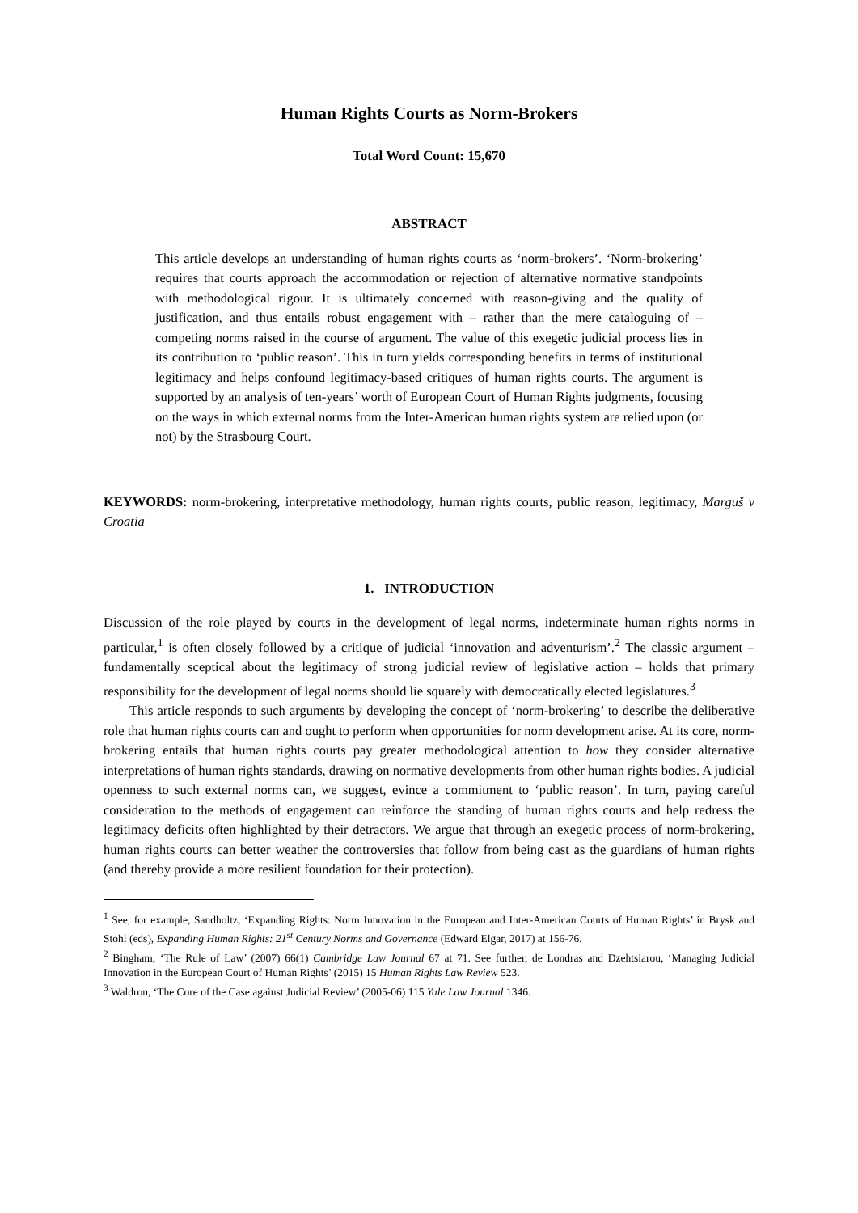Human Rights Courts as Norm-Brokers
Total Word Count: 15,670
ABSTRACT
This article develops an understanding of human rights courts as ‘norm-brokers’. ‘Norm-brokering’ requires that courts approach the accommodation or rejection of alternative normative standpoints with methodological rigour. It is ultimately concerned with reason-giving and the quality of justification, and thus entails robust engagement with – rather than the mere cataloguing of – competing norms raised in the course of argument. The value of this exegetic judicial process lies in its contribution to ‘public reason’. This in turn yields corresponding benefits in terms of institutional legitimacy and helps confound legitimacy-based critiques of human rights courts. The argument is supported by an analysis of ten-years’ worth of European Court of Human Rights judgments, focusing on the ways in which external norms from the Inter-American human rights system are relied upon (or not) by the Strasbourg Court.
KEYWORDS: norm-brokering, interpretative methodology, human rights courts, public reason, legitimacy, Marguš v Croatia
1. INTRODUCTION
Discussion of the role played by courts in the development of legal norms, indeterminate human rights norms in particular,<sup>1</sup> is often closely followed by a critique of judicial ‘innovation and adventurism’.<sup>2</sup> The classic argument – fundamentally sceptical about the legitimacy of strong judicial review of legislative action – holds that primary responsibility for the development of legal norms should lie squarely with democratically elected legislatures.<sup>3</sup>
This article responds to such arguments by developing the concept of ‘norm-brokering’ to describe the deliberative role that human rights courts can and ought to perform when opportunities for norm development arise. At its core, norm-brokering entails that human rights courts pay greater methodological attention to how they consider alternative interpretations of human rights standards, drawing on normative developments from other human rights bodies. A judicial openness to such external norms can, we suggest, evince a commitment to ‘public reason’. In turn, paying careful consideration to the methods of engagement can reinforce the standing of human rights courts and help redress the legitimacy deficits often highlighted by their detractors. We argue that through an exegetic process of norm-brokering, human rights courts can better weather the controversies that follow from being cast as the guardians of human rights (and thereby provide a more resilient foundation for their protection).
<sup>1</sup> See, for example, Sandholtz, ‘Expanding Rights: Norm Innovation in the European and Inter-American Courts of Human Rights’ in Brysk and Stohl (eds), Expanding Human Rights: 21<sup>st</sup> Century Norms and Governance (Edward Elgar, 2017) at 156-76.
<sup>2</sup> Bingham, ‘The Rule of Law’ (2007) 66(1) Cambridge Law Journal 67 at 71. See further, de Londras and Dzehtsiarou, ‘Managing Judicial Innovation in the European Court of Human Rights’ (2015) 15 Human Rights Law Review 523.
<sup>3</sup> Waldron, ‘The Core of the Case against Judicial Review’ (2005-06) 115 Yale Law Journal 1346.